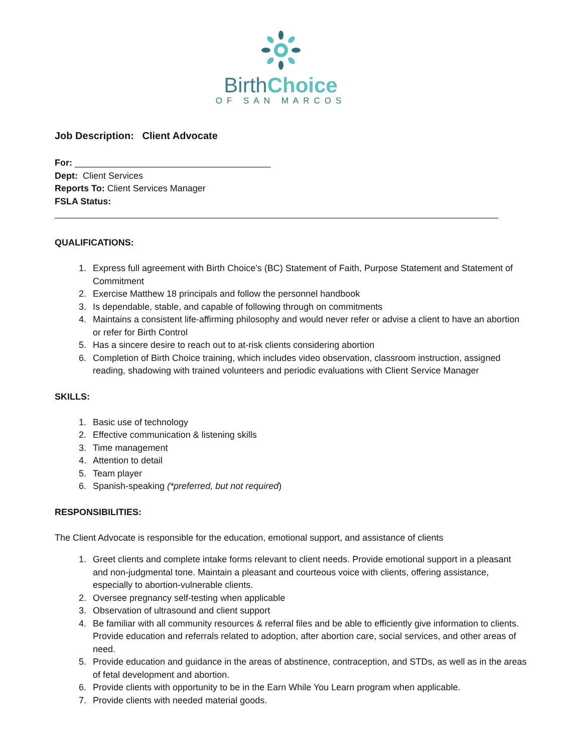BirthChoice
OF SAN MARCOS
Job Description: Client Advocate
For: _______________________________________
Dept: Client Services
Reports To: Client Services Manager
FSLA Status:
QUALIFICATIONS:
1. Express full agreement with Birth Choice’s (BC) Statement of Faith, Purpose Statement and Statement of Commitment
2. Exercise Matthew 18 principals and follow the personnel handbook
3. Is dependable, stable, and capable of following through on commitments
4. Maintains a consistent life-affirming philosophy and would never refer or advise a client to have an abortion or refer for Birth Control
5. Has a sincere desire to reach out to at-risk clients considering abortion
6. Completion of Birth Choice training, which includes video observation, classroom instruction, assigned reading, shadowing with trained volunteers and periodic evaluations with Client Service Manager
SKILLS:
1. Basic use of technology
2. Effective communication & listening skills
3. Time management
4. Attention to detail
5. Team player
6. Spanish-speaking (*preferred, but not required)
RESPONSIBILITIES:
The Client Advocate is responsible for the education, emotional support, and assistance of clients
1. Greet clients and complete intake forms relevant to client needs. Provide emotional support in a pleasant and non-judgmental tone. Maintain a pleasant and courteous voice with clients, offering assistance, especially to abortion-vulnerable clients.
2. Oversee pregnancy self-testing when applicable
3. Observation of ultrasound and client support
4. Be familiar with all community resources & referral files and be able to efficiently give information to clients. Provide education and referrals related to adoption, after abortion care, social services, and other areas of need.
5. Provide education and guidance in the areas of abstinence, contraception, and STDs, as well as in the areas of fetal development and abortion.
6. Provide clients with opportunity to be in the Earn While You Learn program when applicable.
7. Provide clients with needed material goods.